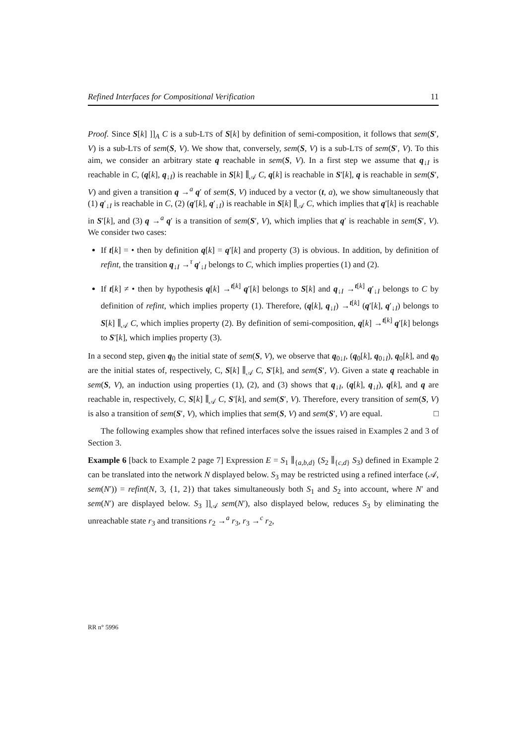Refined Interfaces for Compositional Verification 11
Proof. Since S[k] ]]<sub>A</sub> C is a sub-LTS of S[k] by definition of semi-composition, it follows that sem(S′, V) is a sub-LTS of sem(S, V). We show that, conversely, sem(S, V) is a sub-LTS of sem(S′, V). To this aim, we consider an arbitrary state q reachable in sem(S, V). In a first step we assume that q<sub>↓I</sub> is reachable in C, (q[k], q<sub>↓I</sub>) is reachable in S[k] ∥<sub>𝒜</sub> C, q[k] is reachable in S′[k], q is reachable in sem(S′, V) and given a transition q →<sup>a</sup> q′ of sem(S, V) induced by a vector (t, a), we show simultaneously that (1) q′<sub>↓I</sub> is reachable in C, (2) (q′[k], q′<sub>↓I</sub>) is reachable in S[k] ∥<sub>𝒜</sub> C, which implies that q′[k] is reachable in S′[k], and (3) q →<sup>a</sup> q′ is a transition of sem(S′, V), which implies that q′ is reachable in sem(S′, V). We consider two cases:
If t[k] = • then by definition q[k] = q′[k] and property (3) is obvious. In addition, by definition of refint, the transition q<sub>↓I</sub> →<sup>τ</sup> q′<sub>↓I</sub> belongs to C, which implies properties (1) and (2).
If t[k] ≠ • then by hypothesis q[k] →<sup>t[k]</sup> q′[k] belongs to S[k] and q<sub>↓I</sub> →<sup>t[k]</sup> q′<sub>↓I</sub> belongs to C by definition of refint, which implies property (1). Therefore, (q[k], q<sub>↓I</sub>) →<sup>t[k]</sup> (q′[k], q′<sub>↓I</sub>) belongs to S[k] ∥<sub>𝒜</sub> C, which implies property (2). By definition of semi-composition, q[k] →<sup>t[k]</sup> q′[k] belongs to S′[k], which implies property (3).
In a second step, given q<sub>0</sub> the initial state of sem(S, V), we observe that q<sub>0↓I</sub>, (q<sub>0</sub>[k], q<sub>0↓I</sub>), q<sub>0</sub>[k], and q<sub>0</sub> are the initial states of, respectively, C, S[k] ∥<sub>𝒜</sub> C, S′[k], and sem(S′, V). Given a state q reachable in sem(S, V), an induction using properties (1), (2), and (3) shows that q<sub>↓I</sub>, (q[k], q<sub>↓I</sub>), q[k], and q are reachable in, respectively, C, S[k] ∥<sub>𝒜</sub> C, S′[k], and sem(S′, V). Therefore, every transition of sem(S, V) is also a transition of sem(S′, V), which implies that sem(S, V) and sem(S′, V) are equal. □
The following examples show that refined interfaces solve the issues raised in Examples 2 and 3 of Section 3.
Example 6 [back to Example 2 page 7] Expression E = S<sub>1</sub> ∥<sub>{a,b,d}</sub> (S<sub>2</sub> ∥<sub>{c,d}</sub> S<sub>3</sub>) defined in Example 2 can be translated into the network N displayed below. S<sub>3</sub> may be restricted using a refined interface (𝒜, sem(N′)) = refint(N, 3, {1, 2}) that takes simultaneously both S<sub>1</sub> and S<sub>2</sub> into account, where N′ and sem(N′) are displayed below. S<sub>3</sub> ]]<sub>𝒜</sub> sem(N′), also displayed below, reduces S<sub>3</sub> by eliminating the unreachable state r<sub>3</sub> and transitions r<sub>2</sub> →<sup>a</sup> r<sub>3</sub>, r<sub>3</sub> →<sup>c</sup> r<sub>2</sub>,
RR n° 5996